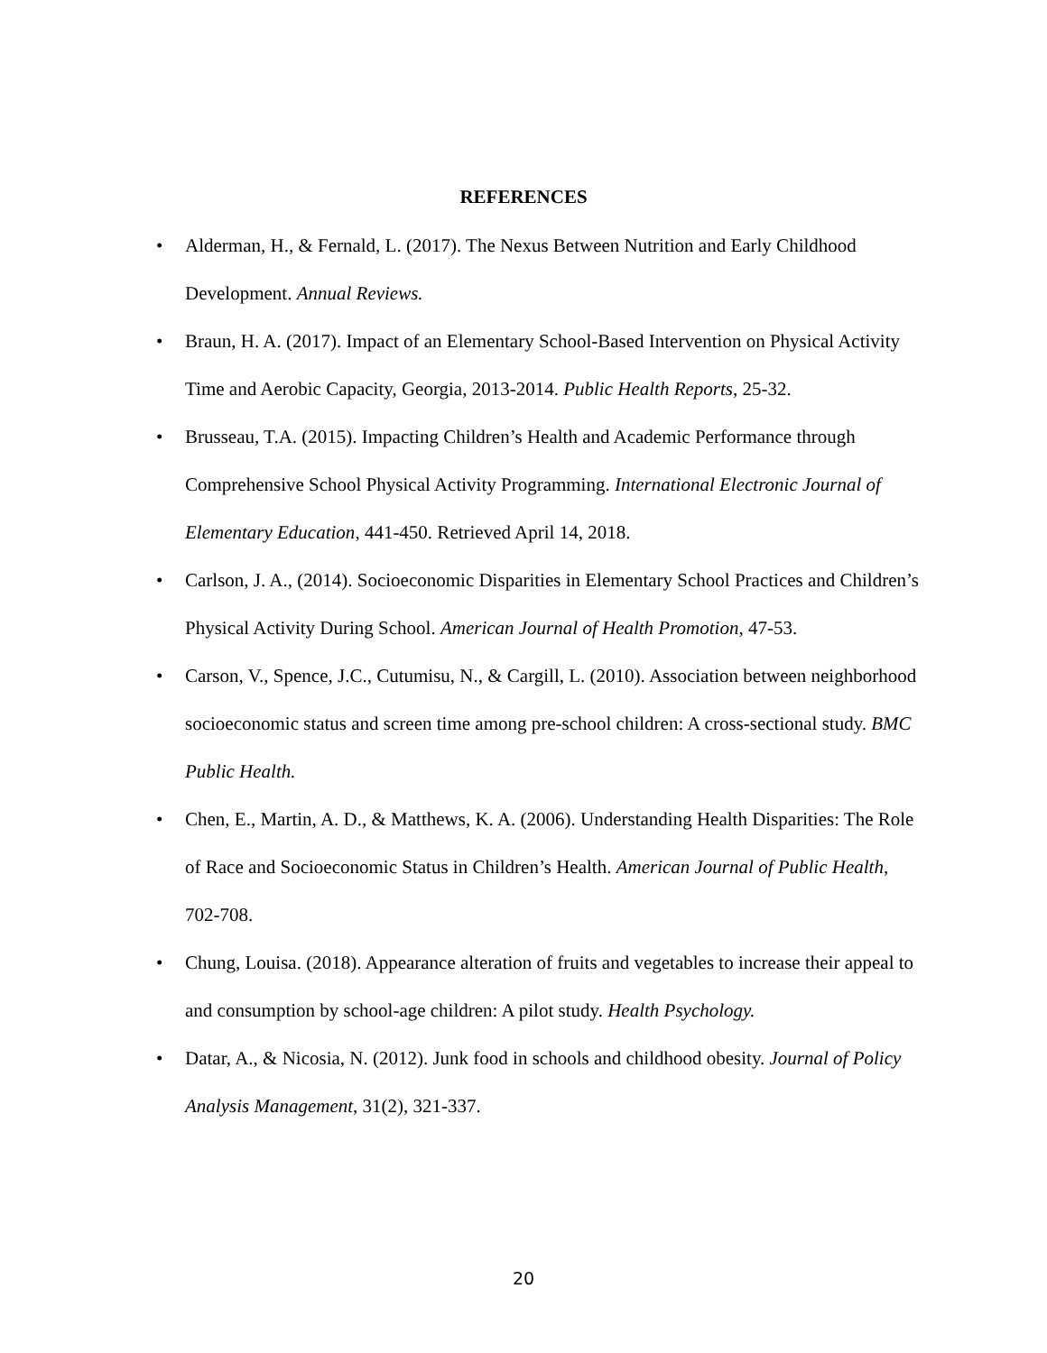REFERENCES
• Alderman, H., & Fernald, L. (2017). The Nexus Between Nutrition and Early Childhood Development. Annual Reviews.
• Braun, H. A. (2017). Impact of an Elementary School-Based Intervention on Physical Activity Time and Aerobic Capacity, Georgia, 2013-2014. Public Health Reports, 25-32.
• Brusseau, T.A. (2015). Impacting Children’s Health and Academic Performance through Comprehensive School Physical Activity Programming. International Electronic Journal of Elementary Education, 441-450. Retrieved April 14, 2018.
• Carlson, J. A., (2014). Socioeconomic Disparities in Elementary School Practices and Children’s Physical Activity During School. American Journal of Health Promotion, 47-53.
• Carson, V., Spence, J.C., Cutumisu, N., & Cargill, L. (2010). Association between neighborhood socioeconomic status and screen time among pre-school children: A cross-sectional study. BMC Public Health.
• Chen, E., Martin, A. D., & Matthews, K. A. (2006). Understanding Health Disparities: The Role of Race and Socioeconomic Status in Children’s Health. American Journal of Public Health, 702-708.
• Chung, Louisa. (2018). Appearance alteration of fruits and vegetables to increase their appeal to and consumption by school-age children: A pilot study. Health Psychology.
• Datar, A., & Nicosia, N. (2012). Junk food in schools and childhood obesity. Journal of Policy Analysis Management, 31(2), 321-337.
20